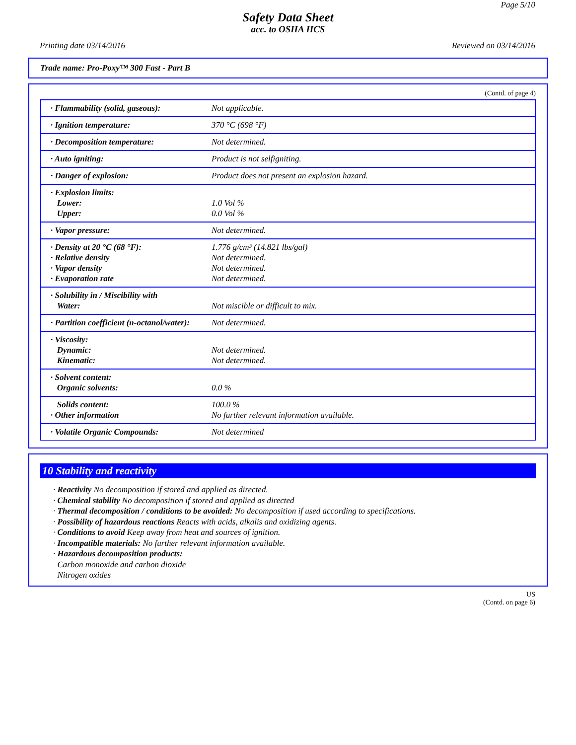Page 5/10
Safety Data Sheet
acc. to OSHA HCS
Printing date 03/14/2016 Reviewed on 03/14/2016
Trade name: Pro-Poxy™ 300 Fast - Part B
(Contd. of page 4)
| · Flammability (solid, gaseous): | Not applicable. |
| · Ignition temperature: | 370 °C (698 °F) |
| · Decomposition temperature: | Not determined. |
| · Auto igniting: | Product is not selfigniting. |
| · Danger of explosion: | Product does not present an explosion hazard. |
| · Explosion limits: Lower: Upper: | 1.0 Vol % 0.0 Vol % |
| · Vapor pressure: | Not determined. |
| · Density at 20 °C (68 °F): · Relative density · Vapor density · Evaporation rate | 1.776 g/cm³ (14.821 lbs/gal) Not determined. Not determined. Not determined. |
| · Solubility in / Miscibility with Water: | Not miscible or difficult to mix. |
| · Partition coefficient (n-octanol/water): | Not determined. |
| · Viscosity: Dynamic: Kinematic: | Not determined. Not determined. |
| · Solvent content: Organic solvents: | 0.0 % |
| Solids content: · Other information | 100.0 % No further relevant information available. |
| · Volatile Organic Compounds: | Not determined |
10 Stability and reactivity
· Reactivity No decomposition if stored and applied as directed.
· Chemical stability No decomposition if stored and applied as directed
· Thermal decomposition / conditions to be avoided: No decomposition if used according to specifications.
· Possibility of hazardous reactions Reacts with acids, alkalis and oxidizing agents.
· Conditions to avoid Keep away from heat and sources of ignition.
· Incompatible materials: No further relevant information available.
· Hazardous decomposition products:
Carbon monoxide and carbon dioxide
Nitrogen oxides
US
(Contd. on page 6)